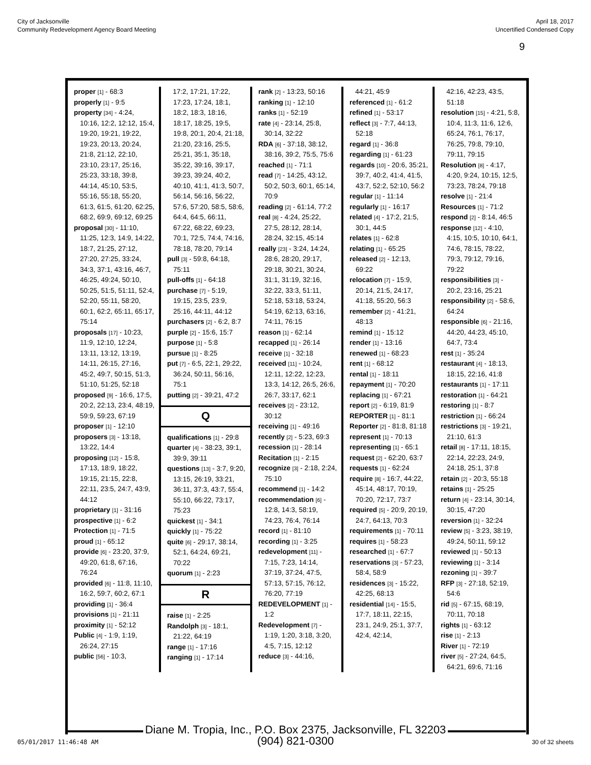City of Jacksonville
Community Redevelopment Agency Board Meeting
April 18, 2017
Uncertified Condensed Copy
9
proper [1] - 68:3
properly [1] - 9:5
property [34] - 4:24, 10:16, 12:2, 12:12, 15:4, 19:20, 19:21, 19:22, 19:23, 20:13, 20:24, 21:8, 21:12, 22:10, 23:10, 23:17, 25:16, 25:23, 33:18, 39:8, 44:14, 45:10, 53:5, 55:16, 55:18, 55:20, 61:3, 61:5, 61:20, 62:25, 68:2, 69:9, 69:12, 69:25
proposal [30] - 11:10, 11:25, 12:3, 14:9, 14:22, 18:7, 21:25, 27:12, 27:20, 27:25, 33:24, 34:3, 37:1, 43:16, 46:7, 46:25, 49:24, 50:10, 50:25, 51:5, 51:11, 52:4, 52:20, 55:11, 58:20, 60:1, 62:2, 65:11, 65:17, 75:14
proposals [17] - 10:23, 11:9, 12:10, 12:24, 13:11, 13:12, 13:19, 14:11, 26:15, 27:16, 45:2, 49:7, 50:15, 51:3, 51:10, 51:25, 52:18
proposed [9] - 16:6, 17:5, 20:2, 22:13, 23:4, 48:19, 59:9, 59:23, 67:19
proposer [1] - 12:10
proposers [3] - 13:18, 13:22, 14:4
proposing [12] - 15:8, 17:13, 18:9, 18:22, 19:15, 21:15, 22:8, 22:11, 23:5, 24:7, 43:9, 44:12
proprietary [1] - 31:16
prospective [1] - 6:2
Protection [1] - 71:5
proud [1] - 65:12
provide [6] - 23:20, 37:9, 49:20, 61:8, 67:16, 76:24
provided [6] - 11:8, 11:10, 16:2, 59:7, 60:2, 67:1
providing [1] - 36:4
provisions [1] - 21:11
proximity [1] - 52:12
Public [4] - 1:9, 1:19, 26:24, 27:15
public [56] - 10:3,
17:2, 17:21, 17:22, 17:23, 17:24, 18:1, 18:2, 18:3, 18:16, 18:17, 18:25, 19:5, 19:8, 20:1, 20:4, 21:18, 21:20, 23:16, 25:5, 25:21, 35:1, 35:18, 35:22, 39:16, 39:17, 39:23, 39:24, 40:2, 40:10, 41:1, 41:3, 50:7, 56:14, 56:16, 56:22, 57:6, 57:20, 58:5, 58:6, 64:4, 64:5, 66:11, 67:22, 68:22, 69:23, 70:1, 72:5, 74:4, 74:16, 78:18, 78:20, 79:14
pull [3] - 59:8, 64:18, 75:11
pull-offs [1] - 64:18
purchase [7] - 5:19, 19:15, 23:5, 23:9, 25:16, 44:11, 44:12
purchasers [2] - 6:2, 8:7
purple [2] - 15:6, 15:7
purpose [1] - 5:8
pursue [1] - 8:25
put [7] - 6:5, 22:1, 29:22, 36:24, 50:11, 56:16, 75:1
putting [2] - 39:21, 47:2
Q
qualifications [1] - 29:8
quarter [4] - 38:23, 39:1, 39:9, 39:11
questions [13] - 3:7, 9:20, 13:15, 26:19, 33:21, 36:11, 37:3, 43:7, 55:4, 55:10, 66:22, 73:17, 75:23
quickest [1] - 34:1
quickly [1] - 75:22
quite [6] - 29:17, 38:14, 52:1, 64:24, 69:21, 70:22
quorum [1] - 2:23
R
raise [1] - 2:25
Randolph [3] - 18:1, 21:22, 64:19
range [1] - 17:16
ranging [1] - 17:14
rank [2] - 13:23, 50:16
ranking [1] - 12:10
ranks [1] - 52:19
rate [4] - 23:14, 25:8, 30:14, 32:22
RDA [6] - 37:18, 38:12, 38:16, 39:2, 75:5, 75:6
reached [1] - 71:1
read [7] - 14:25, 43:12, 50:2, 50:3, 60:1, 65:14, 70:9
reading [2] - 61:14, 77:2
real [8] - 4:24, 25:22, 27:5, 28:12, 28:14, 28:24, 32:15, 45:14
really [23] - 3:24, 14:24, 28:6, 28:20, 29:17, 29:18, 30:21, 30:24, 31:1, 31:19, 32:16, 32:22, 33:3, 51:11, 52:18, 53:18, 53:24, 54:19, 62:13, 63:16, 74:11, 76:15
reason [1] - 62:14
recapped [1] - 26:14
receive [1] - 32:18
received [11] - 10:24, 12:11, 12:22, 12:23, 13:3, 14:12, 26:5, 26:6, 26:7, 33:17, 62:1
receives [2] - 23:12, 30:12
receiving [1] - 49:16
recently [2] - 5:23, 69:3
recession [1] - 28:14
Recitation [1] - 2:15
recognize [3] - 2:18, 2:24, 75:10
recommend [1] - 14:2
recommendation [6] - 12:8, 14:3, 58:19, 74:23, 76:4, 76:14
record [1] - 81:10
recording [1] - 3:25
redevelopment [11] - 7:15, 7:23, 14:14, 37:19, 37:24, 47:5, 57:13, 57:15, 76:12, 76:20, 77:19
REDEVELOPMENT [1] - 1:2
Redevelopment [7] - 1:19, 1:20, 3:18, 3:20, 4:5, 7:15, 12:12
reduce [3] - 44:16,
44:21, 45:9
referenced [1] - 61:2
refined [1] - 53:17
reflect [3] - 7:7, 44:13, 52:18
regard [1] - 36:8
regarding [1] - 61:23
regards [10] - 20:6, 35:21, 39:7, 40:2, 41:4, 41:5, 43:7, 52:2, 52:10, 56:2
regular [1] - 11:14
regularly [1] - 16:17
related [4] - 17:2, 21:5, 30:1, 44:5
relates [1] - 62:8
relating [1] - 65:25
released [2] - 12:13, 69:22
relocation [7] - 15:9, 20:14, 21:5, 24:17, 41:18, 55:20, 56:3
remember [2] - 41:21, 48:13
remind [1] - 15:12
render [1] - 13:16
renewed [1] - 68:23
rent [1] - 68:12
rental [1] - 18:11
repayment [1] - 70:20
replacing [1] - 67:21
report [2] - 6:19, 81:9
REPORTER [1] - 81:1
Reporter [2] - 81:8, 81:18
represent [1] - 70:13
representing [1] - 65:1
request [2] - 62:20, 63:7
requests [1] - 62:24
require [8] - 16:7, 44:22, 45:14, 48:17, 70:19, 70:20, 72:17, 73:7
required [5] - 20:9, 20:19, 24:7, 64:13, 70:3
requirements [1] - 70:11
requires [1] - 58:23
researched [1] - 67:7
reservations [3] - 57:23, 58:4, 58:9
residences [3] - 15:22, 42:25, 68:13
residential [14] - 15:5, 17:7, 18:11, 22:15, 23:1, 24:9, 25:1, 37:7, 42:4, 42:14,
42:16, 42:23, 43:5, 51:18
resolution [15] - 4:21, 5:8, 10:4, 11:3, 11:6, 12:6, 65:24, 76:1, 76:17, 76:25, 79:8, 79:10, 79:11, 79:15
Resolution [8] - 4:17, 4:20, 9:24, 10:15, 12:5, 73:23, 78:24, 79:18
resolve [1] - 21:4
Resources [1] - 71:2
respond [2] - 8:14, 46:5
response [12] - 4:10, 4:15, 10:5, 10:10, 64:1, 74:6, 78:15, 78:22, 79:3, 79:12, 79:16, 79:22
responsibilities [3] - 20:2, 23:16, 25:21
responsibility [2] - 58:6, 64:24
responsible [6] - 21:16, 44:20, 44:23, 45:10, 64:7, 73:4
rest [1] - 35:24
restaurant [4] - 18:13, 18:15, 22:16, 41:8
restaurants [1] - 17:11
restoration [1] - 64:21
restoring [1] - 8:7
restriction [1] - 66:24
restrictions [3] - 19:21, 21:10, 61:3
retail [8] - 17:11, 18:15, 22:14, 22:23, 24:9, 24:18, 25:1, 37:8
retain [2] - 20:3, 55:18
retains [1] - 25:25
return [4] - 23:14, 30:14, 30:15, 47:20
reversion [1] - 32:24
review [5] - 3:23, 38:19, 49:24, 50:11, 59:12
reviewed [1] - 50:13
reviewing [1] - 3:14
rezoning [1] - 39:7
RFP [3] - 27:18, 52:19, 54:6
rid [5] - 67:15, 68:19, 70:11, 70:18
rights [1] - 63:12
rise [1] - 2:13
River [1] - 72:19
river [5] - 27:24, 64:5, 64:21, 69:6, 71:16
Diane M. Tropia, Inc., P.O. Box 2375, Jacksonville, FL 32203
(904) 821-0300
05/01/2017 11:46:48 AM 30 of 32 sheets